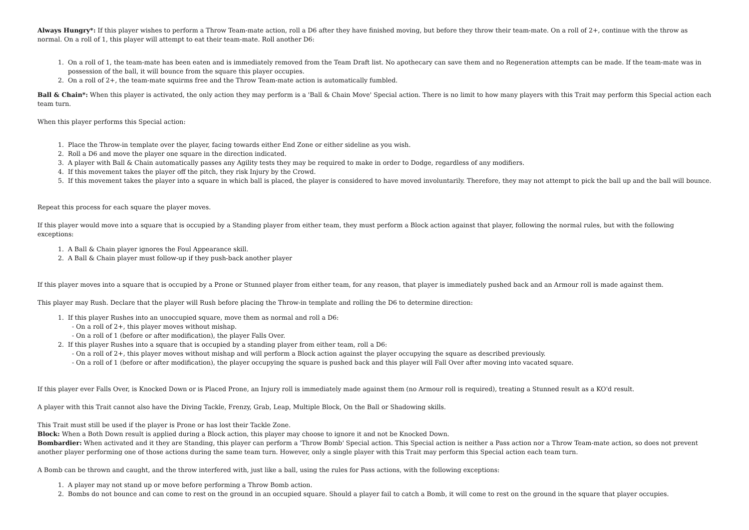Always Hungry*: If this player wishes to perform a Throw Team-mate action, roll a D6 after they have finished moving, but before they throw their team-mate. On a roll of 2+, continue with the throw as normal. On a roll of 1, this player will attempt to eat their team-mate. Roll another D6:
1. On a roll of 1, the team-mate has been eaten and is immediately removed from the Team Draft list. No apothecary can save them and no Regeneration attempts can be made. If the team-mate was in possession of the ball, it will bounce from the square this player occupies.
2. On a roll of 2+, the team-mate squirms free and the Throw Team-mate action is automatically fumbled.
Ball & Chain*: When this player is activated, the only action they may perform is a 'Ball & Chain Move' Special action. There is no limit to how many players with this Trait may perform this Special action each team turn.
When this player performs this Special action:
1. Place the Throw-in template over the player, facing towards either End Zone or either sideline as you wish.
2. Roll a D6 and move the player one square in the direction indicated.
3. A player with Ball & Chain automatically passes any Agility tests they may be required to make in order to Dodge, regardless of any modifiers.
4. If this movement takes the player off the pitch, they risk Injury by the Crowd.
5. If this movement takes the player into a square in which ball is placed, the player is considered to have moved involuntarily. Therefore, they may not attempt to pick the ball up and the ball will bounce.
Repeat this process for each square the player moves.
If this player would move into a square that is occupied by a Standing player from either team, they must perform a Block action against that player, following the normal rules, but with the following exceptions:
1. A Ball & Chain player ignores the Foul Appearance skill.
2. A Ball & Chain player must follow-up if they push-back another player
If this player moves into a square that is occupied by a Prone or Stunned player from either team, for any reason, that player is immediately pushed back and an Armour roll is made against them.
This player may Rush. Declare that the player will Rush before placing the Throw-in template and rolling the D6 to determine direction:
1. If this player Rushes into an unoccupied square, move them as normal and roll a D6:
- On a roll of 2+, this player moves without mishap.
- On a roll of 1 (before or after modification), the player Falls Over.
2. If this player Rushes into a square that is occupied by a standing player from either team, roll a D6:
- On a roll of 2+, this player moves without mishap and will perform a Block action against the player occupying the square as described previously.
- On a roll of 1 (before or after modification), the player occupying the square is pushed back and this player will Fall Over after moving into vacated square.
If this player ever Falls Over, is Knocked Down or is Placed Prone, an Injury roll is immediately made against them (no Armour roll is required), treating a Stunned result as a KO'd result.
A player with this Trait cannot also have the Diving Tackle, Frenzy, Grab, Leap, Multiple Block, On the Ball or Shadowing skills.
This Trait must still be used if the player is Prone or has lost their Tackle Zone.
Block: When a Both Down result is applied during a Block action, this player may choose to ignore it and not be Knocked Down.
Bombardier: When activated and it they are Standing, this player can perform a 'Throw Bomb' Special action. This Special action is neither a Pass action nor a Throw Team-mate action, so does not prevent another player performing one of those actions during the same team turn. However, only a single player with this Trait may perform this Special action each team turn.
A Bomb can be thrown and caught, and the throw interfered with, just like a ball, using the rules for Pass actions, with the following exceptions:
1. A player may not stand up or move before performing a Throw Bomb action.
2. Bombs do not bounce and can come to rest on the ground in an occupied square. Should a player fail to catch a Bomb, it will come to rest on the ground in the square that player occupies.